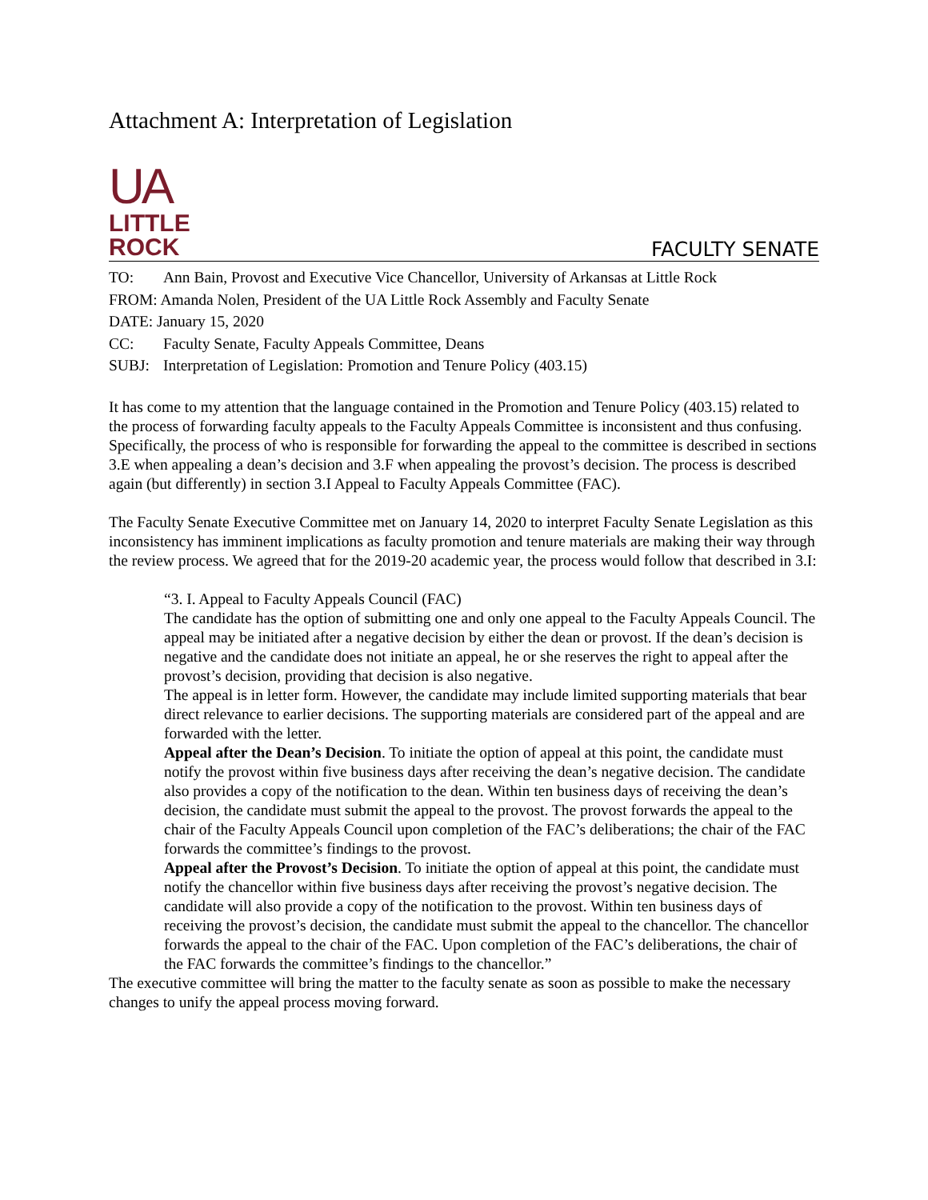Attachment A: Interpretation of Legislation
UA
LITTLE
ROCK
FACULTY SENATE
TO: Ann Bain, Provost and Executive Vice Chancellor, University of Arkansas at Little Rock
FROM: Amanda Nolen, President of the UA Little Rock Assembly and Faculty Senate
DATE: January 15, 2020
CC: Faculty Senate, Faculty Appeals Committee, Deans
SUBJ: Interpretation of Legislation: Promotion and Tenure Policy (403.15)
It has come to my attention that the language contained in the Promotion and Tenure Policy (403.15) related to the process of forwarding faculty appeals to the Faculty Appeals Committee is inconsistent and thus confusing. Specifically, the process of who is responsible for forwarding the appeal to the committee is described in sections 3.E when appealing a dean’s decision and 3.F when appealing the provost’s decision. The process is described again (but differently) in section 3.I Appeal to Faculty Appeals Committee (FAC).
The Faculty Senate Executive Committee met on January 14, 2020 to interpret Faculty Senate Legislation as this inconsistency has imminent implications as faculty promotion and tenure materials are making their way through the review process. We agreed that for the 2019-20 academic year, the process would follow that described in 3.I:
“3. I. Appeal to Faculty Appeals Council (FAC)
The candidate has the option of submitting one and only one appeal to the Faculty Appeals Council. The appeal may be initiated after a negative decision by either the dean or provost. If the dean’s decision is negative and the candidate does not initiate an appeal, he or she reserves the right to appeal after the provost’s decision, providing that decision is also negative.
The appeal is in letter form. However, the candidate may include limited supporting materials that bear direct relevance to earlier decisions. The supporting materials are considered part of the appeal and are forwarded with the letter.
Appeal after the Dean’s Decision. To initiate the option of appeal at this point, the candidate must notify the provost within five business days after receiving the dean’s negative decision. The candidate also provides a copy of the notification to the dean. Within ten business days of receiving the dean’s decision, the candidate must submit the appeal to the provost. The provost forwards the appeal to the chair of the Faculty Appeals Council upon completion of the FAC’s deliberations; the chair of the FAC forwards the committee’s findings to the provost.
Appeal after the Provost’s Decision. To initiate the option of appeal at this point, the candidate must notify the chancellor within five business days after receiving the provost’s negative decision. The candidate will also provide a copy of the notification to the provost. Within ten business days of receiving the provost’s decision, the candidate must submit the appeal to the chancellor. The chancellor forwards the appeal to the chair of the FAC. Upon completion of the FAC’s deliberations, the chair of the FAC forwards the committee’s findings to the chancellor.”
The executive committee will bring the matter to the faculty senate as soon as possible to make the necessary changes to unify the appeal process moving forward.